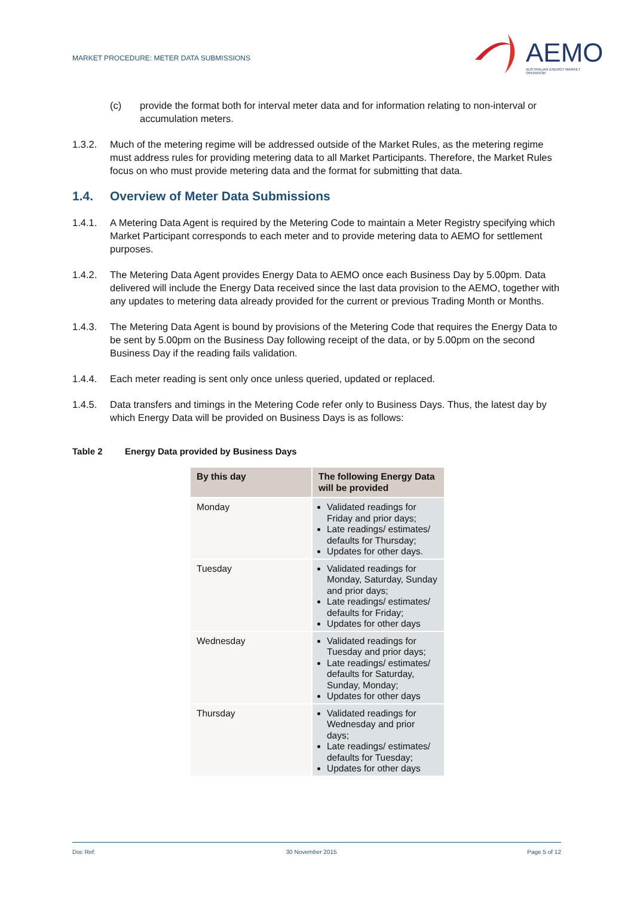MARKET PROCEDURE: METER DATA SUBMISSIONS
AEMO
AUSTRALIAN ENERGY MARKET OPERATOR
(c) provide the format both for interval meter data and for information relating to non-interval or accumulation meters.
1.3.2. Much of the metering regime will be addressed outside of the Market Rules, as the metering regime must address rules for providing metering data to all Market Participants. Therefore, the Market Rules focus on who must provide metering data and the format for submitting that data.
1.4. Overview of Meter Data Submissions
1.4.1. A Metering Data Agent is required by the Metering Code to maintain a Meter Registry specifying which Market Participant corresponds to each meter and to provide metering data to AEMO for settlement purposes.
1.4.2. The Metering Data Agent provides Energy Data to AEMO once each Business Day by 5.00pm. Data delivered will include the Energy Data received since the last data provision to the AEMO, together with any updates to metering data already provided for the current or previous Trading Month or Months.
1.4.3. The Metering Data Agent is bound by provisions of the Metering Code that requires the Energy Data to be sent by 5.00pm on the Business Day following receipt of the data, or by 5.00pm on the second Business Day if the reading fails validation.
1.4.4. Each meter reading is sent only once unless queried, updated or replaced.
1.4.5. Data transfers and timings in the Metering Code refer only to Business Days. Thus, the latest day by which Energy Data will be provided on Business Days is as follows:
Table 2 Energy Data provided by Business Days
| By this day | The following Energy Data will be provided |
| --- | --- |
| Monday | Validated readings for Friday and prior days; Late readings/ estimates/ defaults for Thursday; Updates for other days. |
| Tuesday | Validated readings for Monday, Saturday, Sunday and prior days; Late readings/ estimates/ defaults for Friday; Updates for other days |
| Wednesday | Validated readings for Tuesday and prior days; Late readings/ estimates/ defaults for Saturday, Sunday, Monday; Updates for other days |
| Thursday | Validated readings for Wednesday and prior days; Late readings/ estimates/ defaults for Tuesday; Updates for other days |
Doc Ref: 30 November 2015 Page 5 of 12